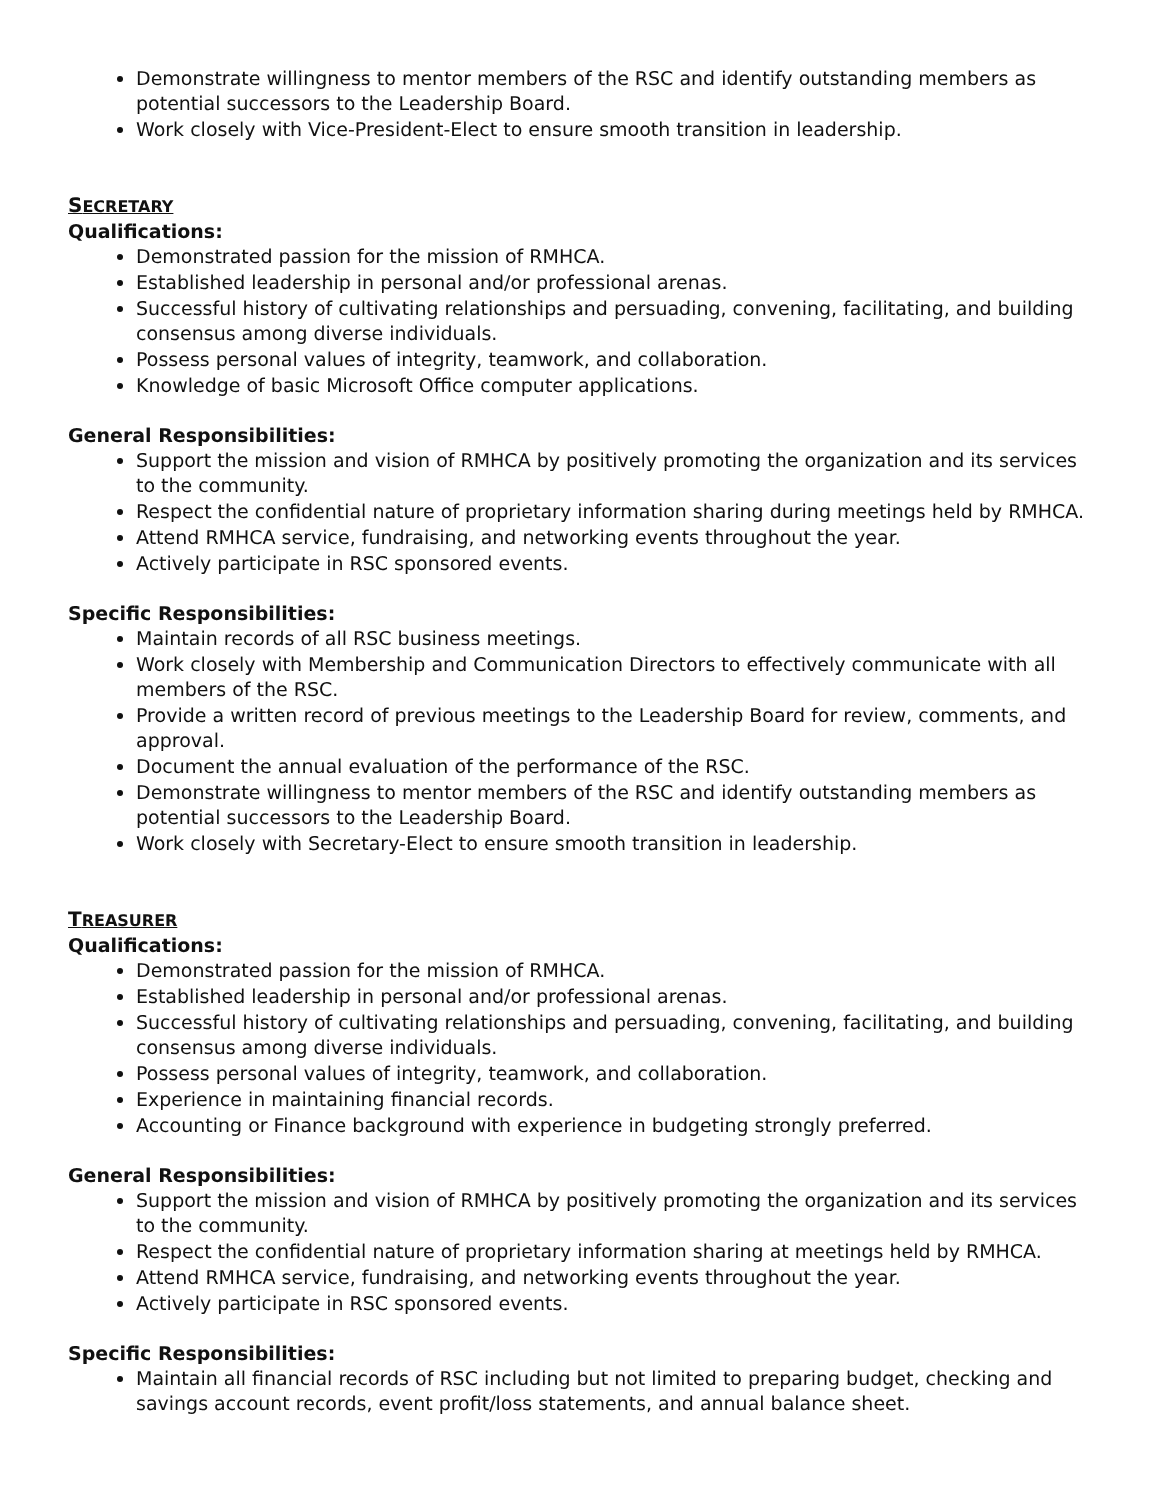Demonstrate willingness to mentor members of the RSC and identify outstanding members as potential successors to the Leadership Board.
Work closely with Vice-President-Elect to ensure smooth transition in leadership.
SECRETARY
Qualifications:
Demonstrated passion for the mission of RMHCA.
Established leadership in personal and/or professional arenas.
Successful history of cultivating relationships and persuading, convening, facilitating, and building consensus among diverse individuals.
Possess personal values of integrity, teamwork, and collaboration.
Knowledge of basic Microsoft Office computer applications.
General Responsibilities:
Support the mission and vision of RMHCA by positively promoting the organization and its services to the community.
Respect the confidential nature of proprietary information sharing during meetings held by RMHCA.
Attend RMHCA service, fundraising, and networking events throughout the year.
Actively participate in RSC sponsored events.
Specific Responsibilities:
Maintain records of all RSC business meetings.
Work closely with Membership and Communication Directors to effectively communicate with all members of the RSC.
Provide a written record of previous meetings to the Leadership Board for review, comments, and approval.
Document the annual evaluation of the performance of the RSC.
Demonstrate willingness to mentor members of the RSC and identify outstanding members as potential successors to the Leadership Board.
Work closely with Secretary-Elect to ensure smooth transition in leadership.
TREASURER
Qualifications:
Demonstrated passion for the mission of RMHCA.
Established leadership in personal and/or professional arenas.
Successful history of cultivating relationships and persuading, convening, facilitating, and building consensus among diverse individuals.
Possess personal values of integrity, teamwork, and collaboration.
Experience in maintaining financial records.
Accounting or Finance background with experience in budgeting strongly preferred.
General Responsibilities:
Support the mission and vision of RMHCA by positively promoting the organization and its services to the community.
Respect the confidential nature of proprietary information sharing at meetings held by RMHCA.
Attend RMHCA service, fundraising, and networking events throughout the year.
Actively participate in RSC sponsored events.
Specific Responsibilities:
Maintain all financial records of RSC including but not limited to preparing budget, checking and savings account records, event profit/loss statements, and annual balance sheet.